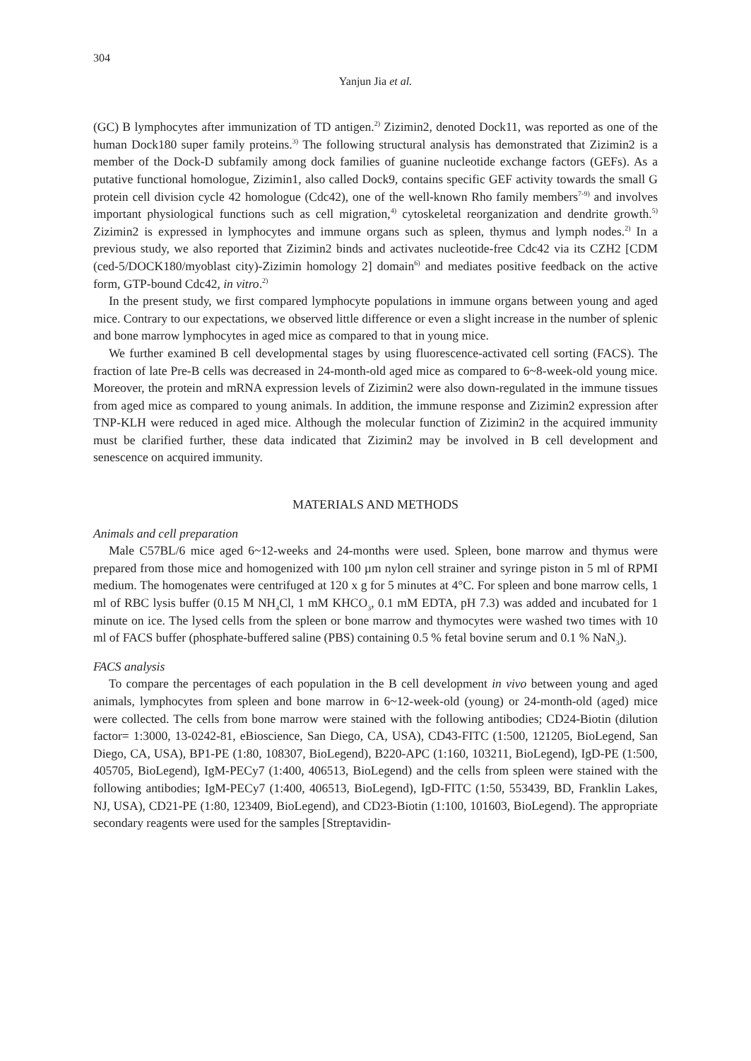304
Yanjun Jia et al.
(GC) B lymphocytes after immunization of TD antigen.<sup>2)</sup> Zizimin2, denoted Dock11, was reported as one of the human Dock180 super family proteins.<sup>3)</sup> The following structural analysis has demonstrated that Zizimin2 is a member of the Dock-D subfamily among dock families of guanine nucleotide exchange factors (GEFs). As a putative functional homologue, Zizimin1, also called Dock9, contains specific GEF activity towards the small G protein cell division cycle 42 homologue (Cdc42), one of the well-known Rho family members<sup>7-9)</sup> and involves important physiological functions such as cell migration,<sup>4)</sup> cytoskeletal reorganization and dendrite growth.<sup>5)</sup> Zizimin2 is expressed in lymphocytes and immune organs such as spleen, thymus and lymph nodes.<sup>2)</sup> In a previous study, we also reported that Zizimin2 binds and activates nucleotide-free Cdc42 via its CZH2 [CDM (ced-5/DOCK180/myoblast city)-Zizimin homology 2] domain<sup>6)</sup> and mediates positive feedback on the active form, GTP-bound Cdc42, in vitro.<sup>2)</sup>
In the present study, we first compared lymphocyte populations in immune organs between young and aged mice. Contrary to our expectations, we observed little difference or even a slight increase in the number of splenic and bone marrow lymphocytes in aged mice as compared to that in young mice.
We further examined B cell developmental stages by using fluorescence-activated cell sorting (FACS). The fraction of late Pre-B cells was decreased in 24-month-old aged mice as compared to 6~8-week-old young mice. Moreover, the protein and mRNA expression levels of Zizimin2 were also down-regulated in the immune tissues from aged mice as compared to young animals. In addition, the immune response and Zizimin2 expression after TNP-KLH were reduced in aged mice. Although the molecular function of Zizimin2 in the acquired immunity must be clarified further, these data indicated that Zizimin2 may be involved in B cell development and senescence on acquired immunity.
MATERIALS AND METHODS
Animals and cell preparation
Male C57BL/6 mice aged 6~12-weeks and 24-months were used. Spleen, bone marrow and thymus were prepared from those mice and homogenized with 100 µm nylon cell strainer and syringe piston in 5 ml of RPMI medium. The homogenates were centrifuged at 120 x g for 5 minutes at 4°C. For spleen and bone marrow cells, 1 ml of RBC lysis buffer (0.15 M NH<sub>4</sub>Cl, 1 mM KHCO<sub>3</sub>, 0.1 mM EDTA, pH 7.3) was added and incubated for 1 minute on ice. The lysed cells from the spleen or bone marrow and thymocytes were washed two times with 10 ml of FACS buffer (phosphate-buffered saline (PBS) containing 0.5 % fetal bovine serum and 0.1 % NaN<sub>3</sub>).
FACS analysis
To compare the percentages of each population in the B cell development in vivo between young and aged animals, lymphocytes from spleen and bone marrow in 6~12-week-old (young) or 24-month-old (aged) mice were collected. The cells from bone marrow were stained with the following antibodies; CD24-Biotin (dilution factor= 1:3000, 13-0242-81, eBioscience, San Diego, CA, USA), CD43-FITC (1:500, 121205, BioLegend, San Diego, CA, USA), BP1-PE (1:80, 108307, BioLegend), B220-APC (1:160, 103211, BioLegend), IgD-PE (1:500, 405705, BioLegend), IgM-PECy7 (1:400, 406513, BioLegend) and the cells from spleen were stained with the following antibodies; IgM-PECy7 (1:400, 406513, BioLegend), IgD-FITC (1:50, 553439, BD, Franklin Lakes, NJ, USA), CD21-PE (1:80, 123409, BioLegend), and CD23-Biotin (1:100, 101603, BioLegend). The appropriate secondary reagents were used for the samples [Streptavidin-